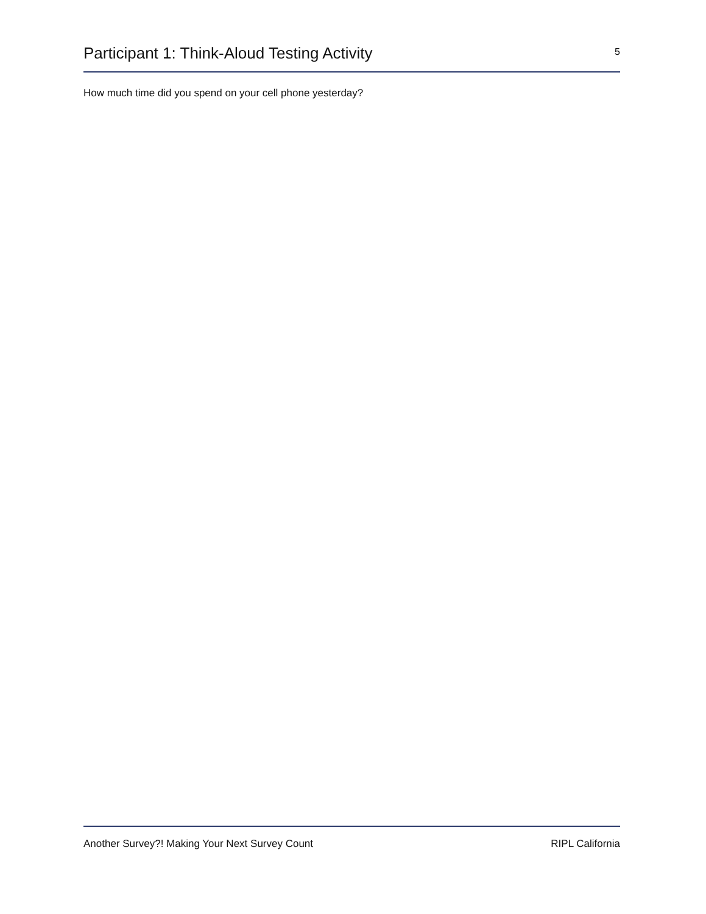Participant 1: Think-Aloud Testing Activity
5
How much time did you spend on your cell phone yesterday?
Another Survey?! Making Your Next Survey Count RIPL California